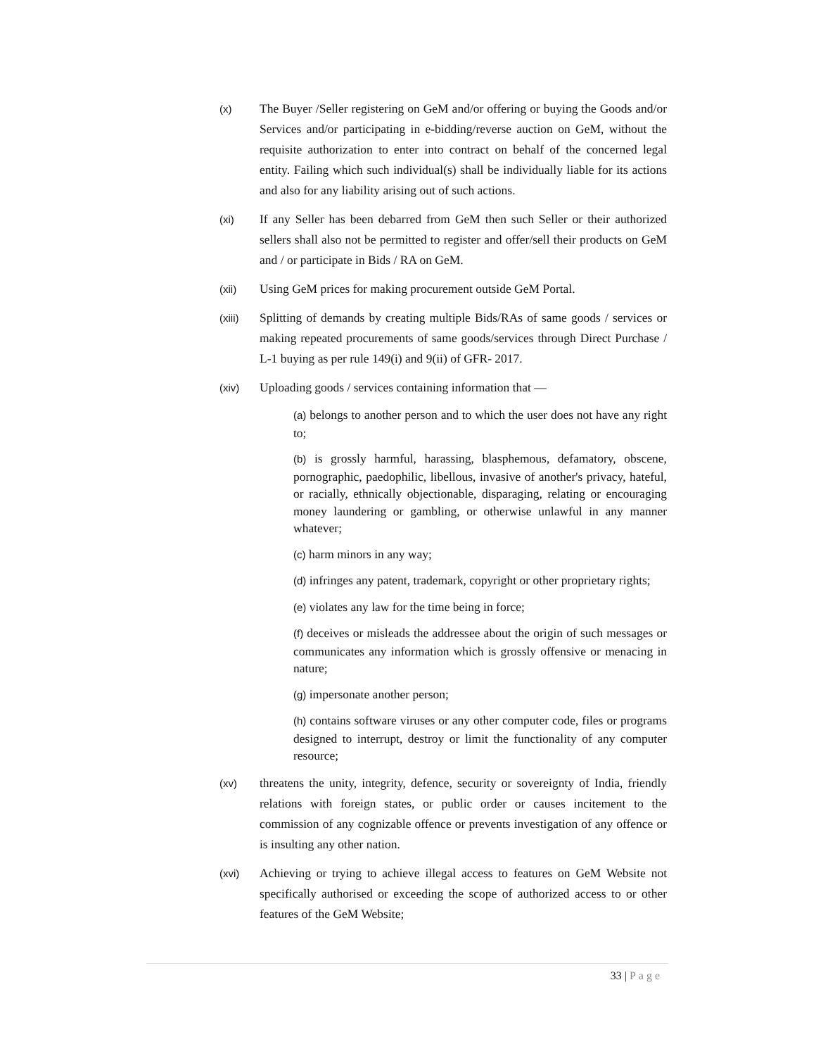(x)
The Buyer /Seller registering on GeM and/or offering or buying the Goods and/or Services and/or participating in e-bidding/reverse auction on GeM, without the requisite authorization to enter into contract on behalf of the concerned legal entity. Failing which such individual(s) shall be individually liable for its actions and also for any liability arising out of such actions.
(xi)
If any Seller has been debarred from GeM then such Seller or their authorized sellers shall also not be permitted to register and offer/sell their products on GeM and / or participate in Bids / RA on GeM.
(xii)
Using GeM prices for making procurement outside GeM Portal.
(xiii)
Splitting of demands by creating multiple Bids/RAs of same goods / services or making repeated procurements of same goods/services through Direct Purchase / L-1 buying as per rule 149(i) and 9(ii) of GFR- 2017.
(xiv)
Uploading goods / services containing information that —
(a) belongs to another person and to which the user does not have any right to;
(b) is grossly harmful, harassing, blasphemous, defamatory, obscene, pornographic, paedophilic, libellous, invasive of another's privacy, hateful, or racially, ethnically objectionable, disparaging, relating or encouraging money laundering or gambling, or otherwise unlawful in any manner whatever;
(c) harm minors in any way;
(d) infringes any patent, trademark, copyright or other proprietary rights;
(e) violates any law for the time being in force;
(f) deceives or misleads the addressee about the origin of such messages or communicates any information which is grossly offensive or menacing in nature;
(g) impersonate another person;
(h) contains software viruses or any other computer code, files or programs designed to interrupt, destroy or limit the functionality of any computer resource;
(xv)
threatens the unity, integrity, defence, security or sovereignty of India, friendly relations with foreign states, or public order or causes incitement to the commission of any cognizable offence or prevents investigation of any offence or is insulting any other nation.
(xvi)
Achieving or trying to achieve illegal access to features on GeM Website not specifically authorised or exceeding the scope of authorized access to or other features of the GeM Website;
33 | Page